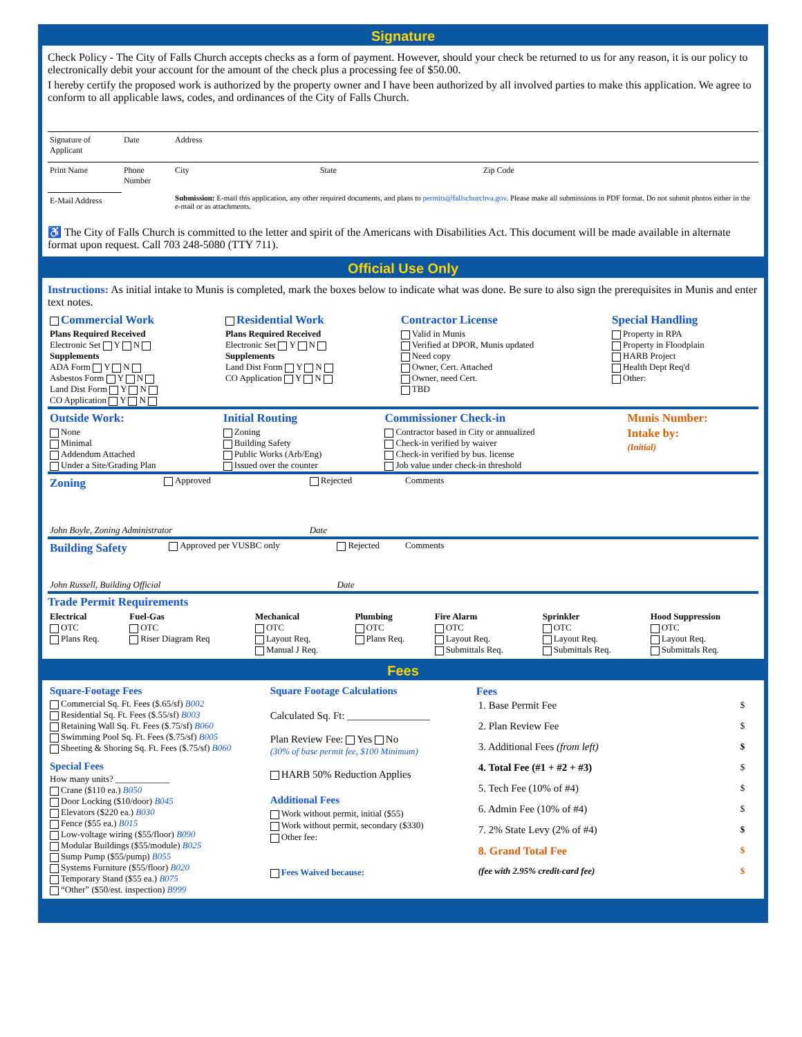Signature
Check Policy - The City of Falls Church accepts checks as a form of payment. However, should your check be returned to us for any reason, it is our policy to electronically debit your account for the amount of the check plus a processing fee of $50.00.
I hereby certify the proposed work is authorized by the property owner and I have been authorized by all involved parties to make this application. We agree to conform to all applicable laws, codes, and ordinances of the City of Falls Church.
| Signature of Applicant | Date | Address | | |
| Print Name | Phone Number | City | State | Zip Code |
| E-Mail Address | | Submission: E-mail this application, any other required documents, and plans to permits@fallschurchva.gov . Please make all submissions in PDF format. Do not submit photos either in the e-mail or as attachments. | | |
♿ The City of Falls Church is committed to the letter and spirit of the Americans with Disabilities Act. This document will be made available in alternate format upon request. Call 703 248-5080 (TTY 711).
Official Use Only
Instructions: As initial intake to Munis is completed, mark the boxes below to indicate what was done. Be sure to also sign the prerequisites in Munis and enter text notes.
| Commercial Work Plans Required Received Electronic Set Y N Supplements ADA Form Y N Asbestos Form Y N Land Dist Form Y N CO Application Y N | Residential Work Plans Required Received Electronic Set Y N Supplements Land Dist Form Y N CO Application Y N | Contractor License Valid in Munis Verified at DPOR, Munis updated Need copy Owner, Cert. Attached Owner, need Cert. TBD | Special Handling Property in RPA Property in Floodplain HARB Project Health Dept Req'd Other: |
| Outside Work: None Minimal Addendum Attached Under a Site/Grading Plan | Initial Routing Zoning Building Safety Public Works (Arb/Eng) Issued over the counter | Commissioner Check-in Contractor based in City or annualized Check-in verified by waiver Check-in verified by bus. license Job value under check-in threshold | Munis Number: Intake by: (Initial) |
| Zoning | Approved | Rejected | Comments |
| John Boyle, Zoning Administrator | | Date | |
| Building Safety | Approved per VUSBC only | Rejected | Comments |
| John Russell, Building Official | | Date | |
Trade Permit Requirements
| Electrical OTC Plans Req. | Fuel-Gas OTC Riser Diagram Req | Mechanical OTC Layout Req, Manual J Req. | Plumbing OTC Plans Req. | Fire Alarm OTC Layout Req. Submittals Req. | Sprinkler OTC Layout Req. Submittals Req. | Hood Suppression OTC Layout Req. Submittals Req. |
Fees
| Square-Footage Fees Commercial Sq. Ft. Fees ($.65/sf) B002 Residential Sq. Ft. Fees ($.55/sf) B003 Retaining Wall Sq. Ft. Fees ($.75/sf) B060 Swimming Pool Sq. Ft. Fees ($.75/sf) B005 Sheeting & Shoring Sq. Ft. Fees ($.75/sf) B060 Special Fees How many units? ____________ Crane ($110 ea.) B050 Door Locking ($10/door) B045 Elevators ($220 ea.) B030 Fence ($55 ea.) B015 Low-voltage wiring ($55/floor) B090 Modular Buildings ($55/module) B025 Sump Pump ($55/pump) B055 Systems Furniture ($55/floor) B020 Temporary Stand ($55 ea.) B075 “Other” ($50/est. inspection) B999 | Square Footage Calculations Calculated Sq. Ft: ________________ Plan Review Fee: Yes No (30% of base permit fee, $100 Minimum) HARB 50% Reduction Applies Additional Fees Work without permit, initial ($55) Work without permit, secondary ($330) Other fee: Fees Waived because: | Fees / 1. Base Permit Fee / $ / / 2. Plan Review Fee / $ / / 3. Additional Fees (from left) / $ / / 4. Total Fee (#1 + #2 + #3) / $ / / 5. Tech Fee (10% of #4) / $ / / 6. Admin Fee (10% of #4) / $ / / 7. 2% State Levy (2% of #4) / $ / / 8. Grand Total Fee / $ / / (fee with 2.95% credit-card fee) / $ / |